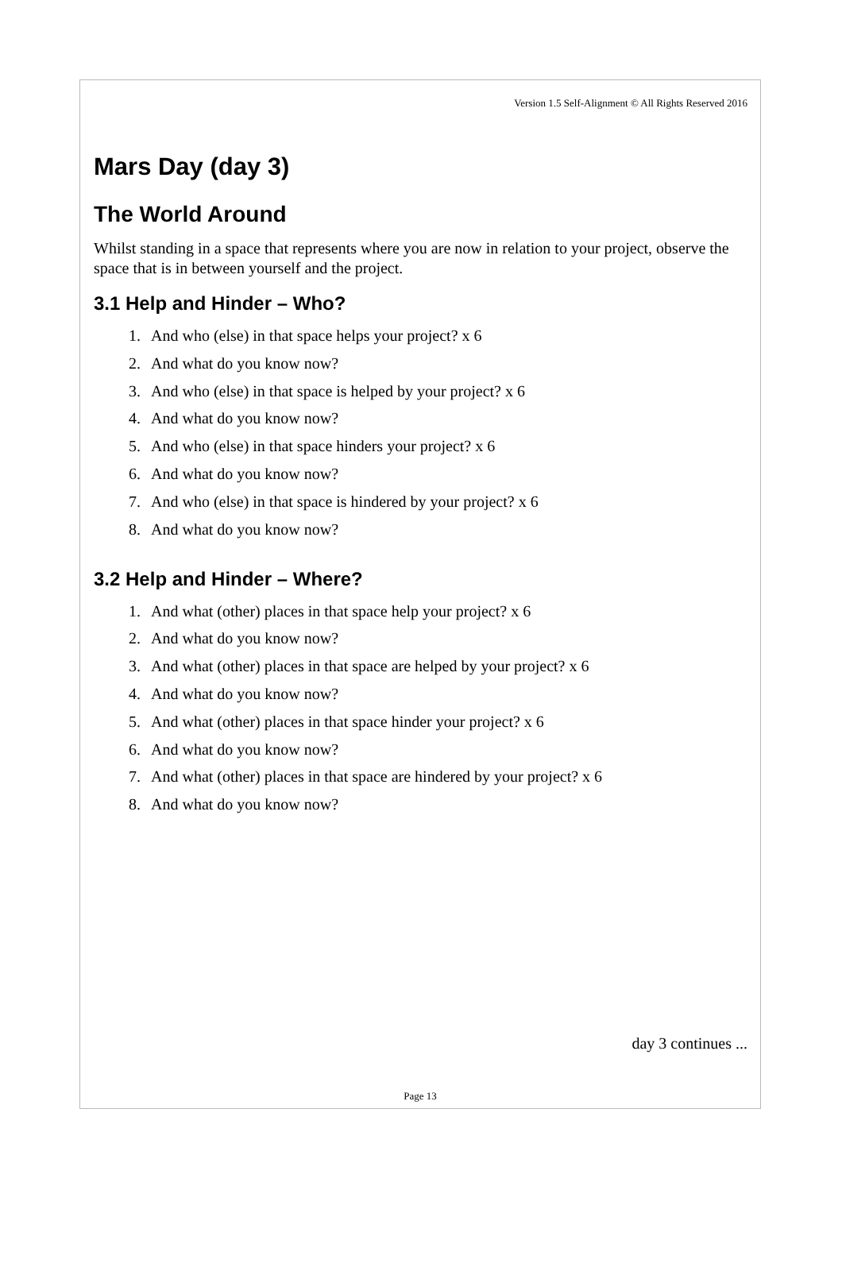Version 1.5 Self-Alignment © All Rights Reserved 2016
Mars Day (day 3)
The World Around
Whilst standing in a space that represents where you are now in relation to your project, observe the space that is in between yourself and the project.
3.1 Help and Hinder – Who?
1. And who (else) in that space helps your project? x 6
2. And what do you know now?
3. And who (else) in that space is helped by your project? x 6
4. And what do you know now?
5. And who (else) in that space hinders your project? x 6
6. And what do you know now?
7. And who (else) in that space is hindered by your project? x 6
8. And what do you know now?
3.2 Help and Hinder – Where?
1. And what (other) places in that space help your project? x 6
2. And what do you know now?
3. And what (other) places in that space are helped by your project? x 6
4. And what do you know now?
5. And what (other) places in that space hinder your project? x 6
6. And what do you know now?
7. And what (other) places in that space are hindered by your project? x 6
8. And what do you know now?
day 3 continues ...
Page 13